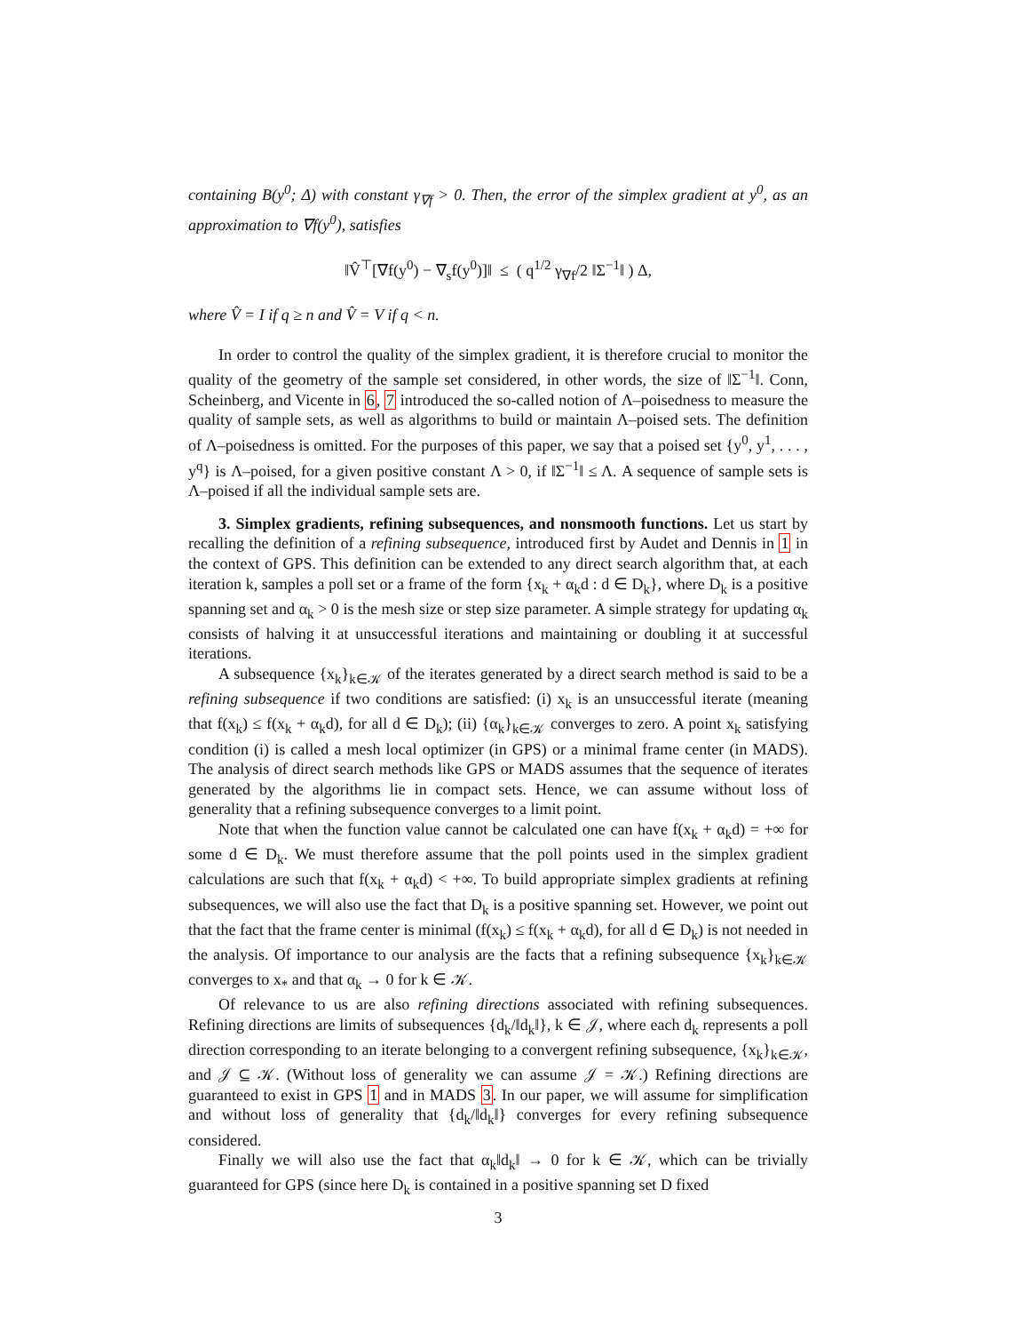containing B(y<sup>0</sup>; Δ) with constant γ<sub>∇f</sub> > 0. Then, the error of the simplex gradient at y<sup>0</sup>, as an approximation to ∇f(y<sup>0</sup>), satisfies
‖V̂<sup>⊤</sup>[∇f(y<sup>0</sup>) − ∇<sub>s</sub>f(y<sup>0</sup>)]‖ ≤ ( q<sup>1/2</sup> γ<sub>∇f</sub>/2 ‖Σ<sup>−1</sup>‖ ) Δ,
where V̂ = I if q ≥ n and V̂ = V if q < n.
In order to control the quality of the simplex gradient, it is therefore crucial to monitor the quality of the geometry of the sample set considered, in other words, the size of ‖Σ<sup>−1</sup>‖. Conn, Scheinberg, and Vicente in 6, 7 introduced the so-called notion of Λ–poisedness to measure the quality of sample sets, as well as algorithms to build or maintain Λ–poised sets. The definition of Λ–poisedness is omitted. For the purposes of this paper, we say that a poised set {y<sup>0</sup>, y<sup>1</sup>, . . . , y<sup>q</sup>} is Λ–poised, for a given positive constant Λ > 0, if ‖Σ<sup>−1</sup>‖ ≤ Λ. A sequence of sample sets is Λ–poised if all the individual sample sets are.
3. Simplex gradients, refining subsequences, and nonsmooth functions. Let us start by recalling the definition of a refining subsequence, introduced first by Audet and Dennis in 1 in the context of GPS. This definition can be extended to any direct search algorithm that, at each iteration k, samples a poll set or a frame of the form {x<sub>k</sub> + α<sub>k</sub>d : d ∈ D<sub>k</sub>}, where D<sub>k</sub> is a positive spanning set and α<sub>k</sub> > 0 is the mesh size or step size parameter. A simple strategy for updating α<sub>k</sub> consists of halving it at unsuccessful iterations and maintaining or doubling it at successful iterations.
A subsequence {x<sub>k</sub>}<sub>k∈𝒦</sub> of the iterates generated by a direct search method is said to be a refining subsequence if two conditions are satisfied: (i) x<sub>k</sub> is an unsuccessful iterate (meaning that f(x<sub>k</sub>) ≤ f(x<sub>k</sub> + α<sub>k</sub>d), for all d ∈ D<sub>k</sub>); (ii) {α<sub>k</sub>}<sub>k∈𝒦</sub> converges to zero. A point x<sub>k</sub> satisfying condition (i) is called a mesh local optimizer (in GPS) or a minimal frame center (in MADS). The analysis of direct search methods like GPS or MADS assumes that the sequence of iterates generated by the algorithms lie in compact sets. Hence, we can assume without loss of generality that a refining subsequence converges to a limit point.
Note that when the function value cannot be calculated one can have f(x<sub>k</sub> + α<sub>k</sub>d) = +∞ for some d ∈ D<sub>k</sub>. We must therefore assume that the poll points used in the simplex gradient calculations are such that f(x<sub>k</sub> + α<sub>k</sub>d) < +∞. To build appropriate simplex gradients at refining subsequences, we will also use the fact that D<sub>k</sub> is a positive spanning set. However, we point out that the fact that the frame center is minimal (f(x<sub>k</sub>) ≤ f(x<sub>k</sub> + α<sub>k</sub>d), for all d ∈ D<sub>k</sub>) is not needed in the analysis. Of importance to our analysis are the facts that a refining subsequence {x<sub>k</sub>}<sub>k∈𝒦</sub> converges to x<sub>*</sub> and that α<sub>k</sub> → 0 for k ∈ 𝒦.
Of relevance to us are also refining directions associated with refining subsequences. Refining directions are limits of subsequences {d<sub>k</sub>/‖d<sub>k</sub>‖}, k ∈ 𝒥, where each d<sub>k</sub> represents a poll direction corresponding to an iterate belonging to a convergent refining subsequence, {x<sub>k</sub>}<sub>k∈𝒦</sub>, and 𝒥 ⊆ 𝒦. (Without loss of generality we can assume 𝒥 = 𝒦.) Refining directions are guaranteed to exist in GPS 1 and in MADS 3. In our paper, we will assume for simplification and without loss of generality that {d<sub>k</sub>/‖d<sub>k</sub>‖} converges for every refining subsequence considered.
Finally we will also use the fact that α<sub>k</sub>‖d<sub>k</sub>‖ → 0 for k ∈ 𝒦, which can be trivially guaranteed for GPS (since here D<sub>k</sub> is contained in a positive spanning set D fixed
3